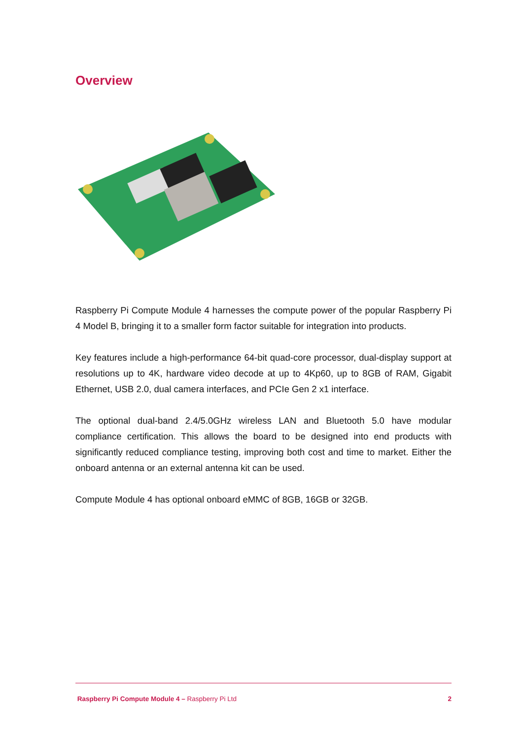Overview
Raspberry Pi Compute Module 4 harnesses the compute power of the popular Raspberry Pi 4 Model B, bringing it to a smaller form factor suitable for integration into products.
Key features include a high-performance 64-bit quad-core processor, dual-display support at resolutions up to 4K, hardware video decode at up to 4Kp60, up to 8GB of RAM, Gigabit Ethernet, USB 2.0, dual camera interfaces, and PCIe Gen 2 x1 interface.
The optional dual-band 2.4/5.0GHz wireless LAN and Bluetooth 5.0 have modular compliance certification. This allows the board to be designed into end products with significantly reduced compliance testing, improving both cost and time to market. Either the onboard antenna or an external antenna kit can be used.
Compute Module 4 has optional onboard eMMC of 8GB, 16GB or 32GB.
Raspberry Pi Compute Module 4 – Raspberry Pi Ltd 2